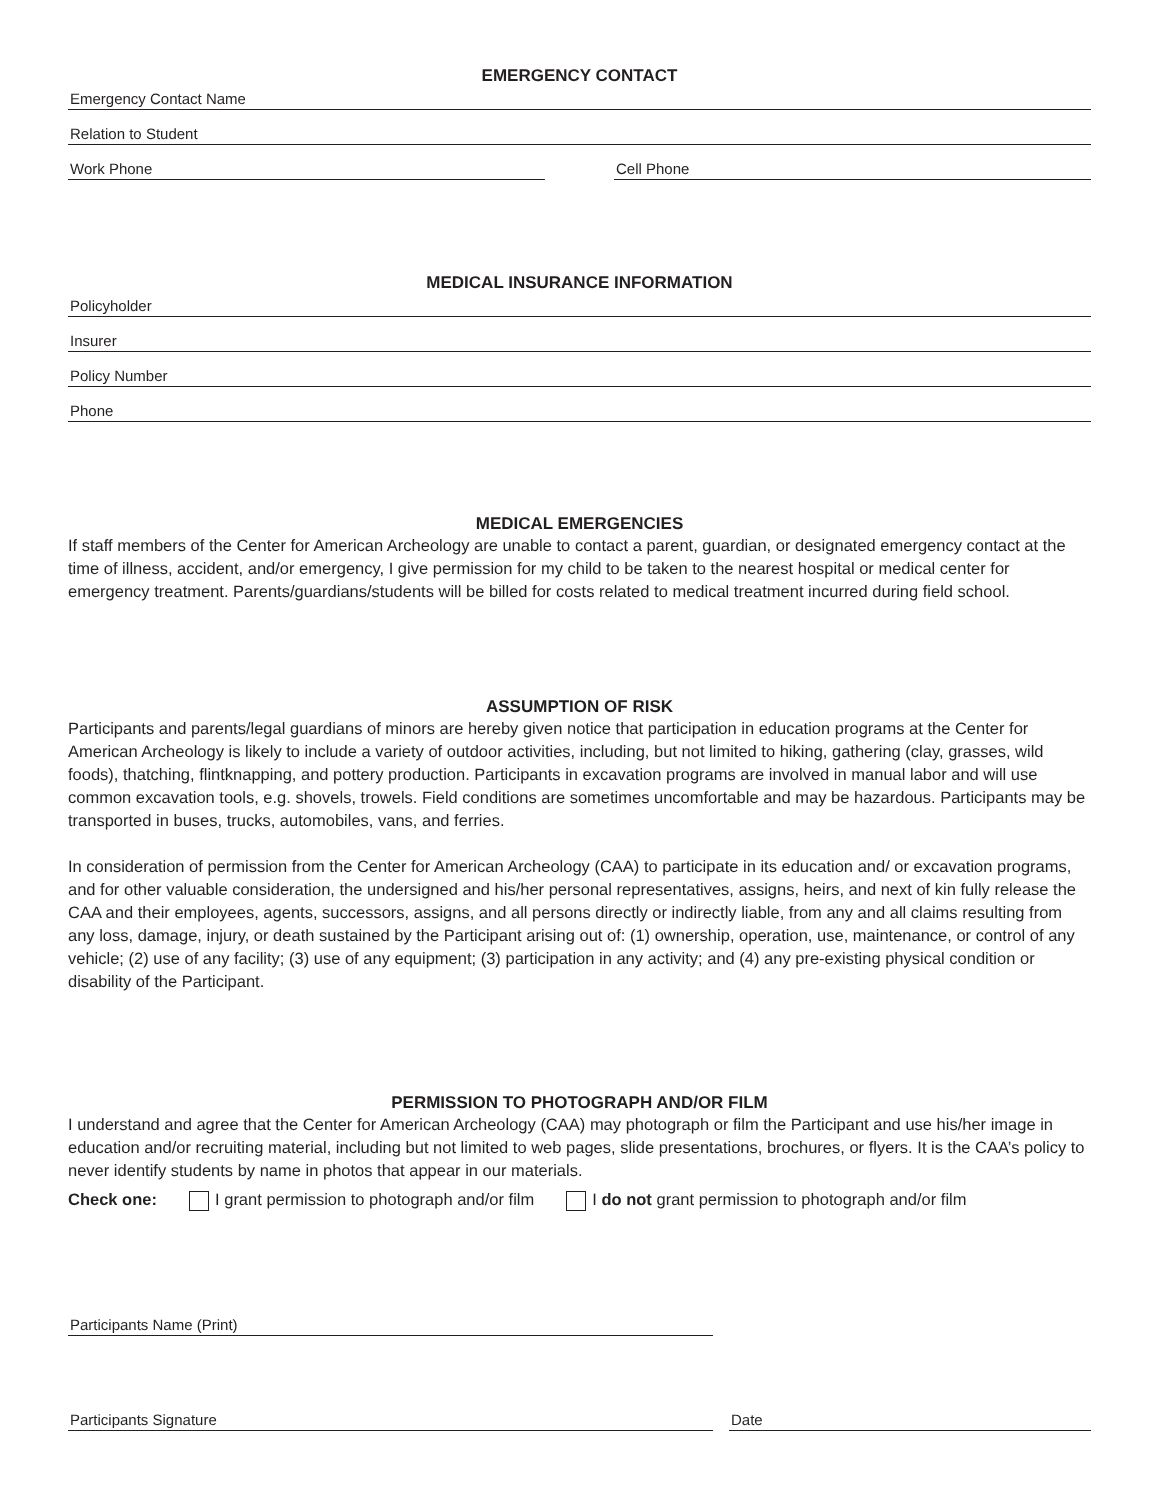EMERGENCY CONTACT
Emergency Contact Name
Relation to Student
Work Phone Cell Phone
MEDICAL INSURANCE INFORMATION
Policyholder
Insurer
Policy Number
Phone
MEDICAL EMERGENCIES
If staff members of the Center for American Archeology are unable to contact a parent, guardian, or designated emergency contact at the time of illness, accident, and/or emergency, I give permission for my child to be taken to the nearest hospital or medical center for emergency treatment. Parents/guardians/students will be billed for costs related to medical treatment incurred during field school.
ASSUMPTION OF RISK
Participants and parents/legal guardians of minors are hereby given notice that participation in education programs at the Center for American Archeology is likely to include a variety of outdoor activities, including, but not limited to hiking, gathering (clay, grasses, wild foods), thatching, flintknapping, and pottery production. Participants in excavation programs are involved in manual labor and will use common excavation tools, e.g. shovels, trowels. Field conditions are sometimes uncomfortable and may be hazardous. Participants may be transported in buses, trucks, automobiles, vans, and ferries.
In consideration of permission from the Center for American Archeology (CAA) to participate in its education and/ or excavation programs, and for other valuable consideration, the undersigned and his/her personal representatives, assigns, heirs, and next of kin fully release the CAA and their employees, agents, successors, assigns, and all persons directly or indirectly liable, from any and all claims resulting from any loss, damage, injury, or death sustained by the Participant arising out of: (1) ownership, operation, use, maintenance, or control of any vehicle; (2) use of any facility; (3) use of any equipment; (3) participation in any activity; and (4) any pre-existing physical condition or disability of the Participant.
PERMISSION TO PHOTOGRAPH AND/OR FILM
I understand and agree that the Center for American Archeology (CAA) may photograph or film the Participant and use his/her image in education and/or recruiting material, including but not limited to web pages, slide presentations, brochures, or flyers. It is the CAA’s policy to never identify students by name in photos that appear in our materials.
Check one: I grant permission to photograph and/or film I do not grant permission to photograph and/or film
Participants Name (Print)
Participants Signature Date